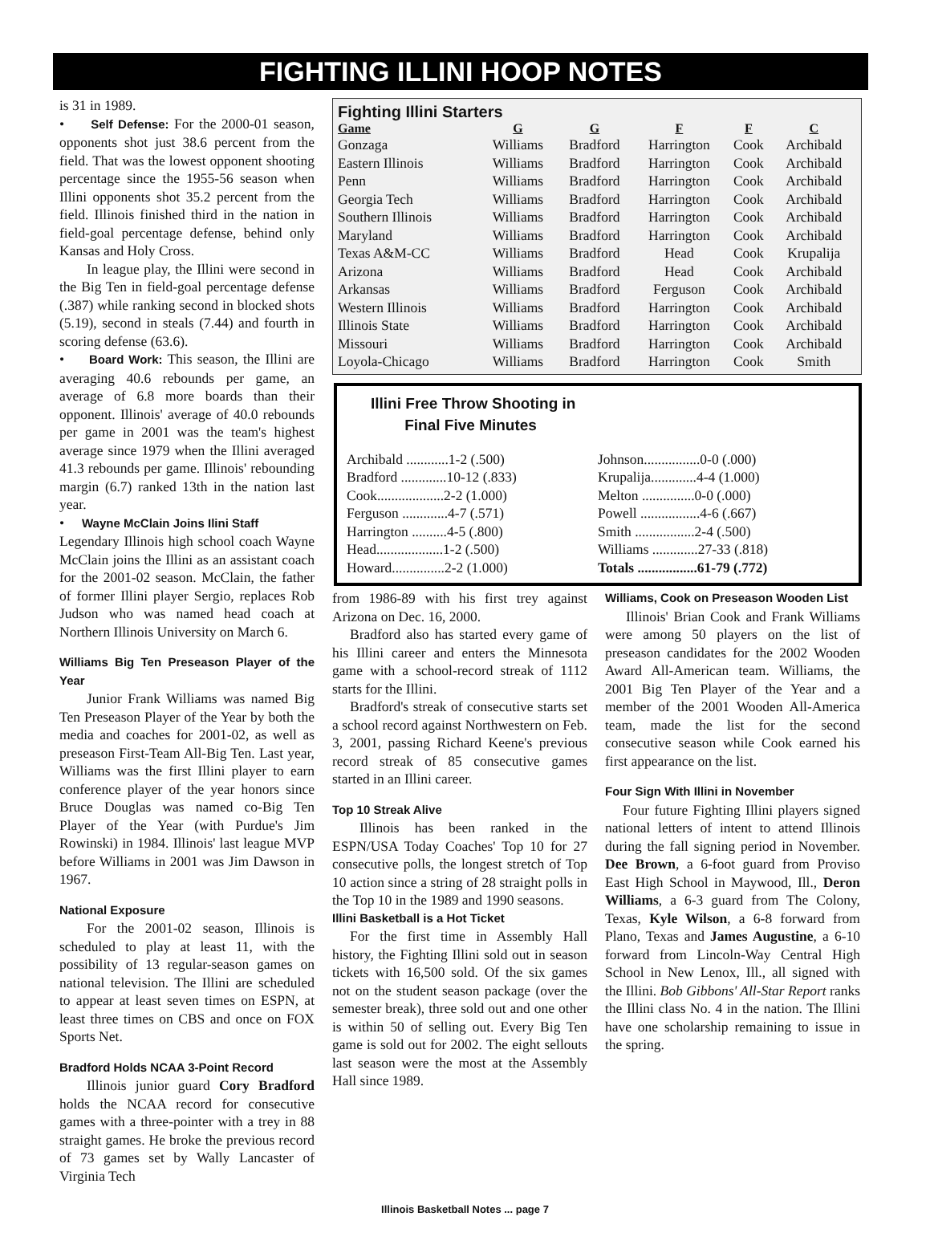FIGHTING ILLINI HOOP NOTES
is 31 in 1989.
• Self Defense: For the 2000-01 season, opponents shot just 38.6 percent from the field. That was the lowest opponent shooting percentage since the 1955-56 season when Illini opponents shot 35.2 percent from the field. Illinois finished third in the nation in field-goal percentage defense, behind only Kansas and Holy Cross.
In league play, the Illini were second in the Big Ten in field-goal percentage defense (.387) while ranking second in blocked shots (5.19), second in steals (7.44) and fourth in scoring defense (63.6).
• Board Work: This season, the Illini are averaging 40.6 rebounds per game, an average of 6.8 more boards than their opponent. Illinois' average of 40.0 rebounds per game in 2001 was the team's highest average since 1979 when the Illini averaged 41.3 rebounds per game. Illinois' rebounding margin (6.7) ranked 13th in the nation last year.
• Wayne McClain Joins Ilini Staff
Legendary Illinois high school coach Wayne McClain joins the Illini as an assistant coach for the 2001-02 season. McClain, the father of former Illini player Sergio, replaces Rob Judson who was named head coach at Northern Illinois University on March 6.
Williams Big Ten Preseason Player of the Year
Junior Frank Williams was named Big Ten Preseason Player of the Year by both the media and coaches for 2001-02, as well as preseason First-Team All-Big Ten. Last year, Williams was the first Illini player to earn conference player of the year honors since Bruce Douglas was named co-Big Ten Player of the Year (with Purdue's Jim Rowinski) in 1984. Illinois' last league MVP before Williams in 2001 was Jim Dawson in 1967.
National Exposure
For the 2001-02 season, Illinois is scheduled to play at least 11, with the possibility of 13 regular-season games on national television. The Illini are scheduled to appear at least seven times on ESPN, at least three times on CBS and once on FOX Sports Net.
Bradford Holds NCAA 3-Point Record
Illinois junior guard Cory Bradford holds the NCAA record for consecutive games with a three-pointer with a trey in 88 straight games. He broke the previous record of 73 games set by Wally Lancaster of Virginia Tech
Fighting Illini Starters
| Game | G | G | F | F | C |
| --- | --- | --- | --- | --- | --- |
| Gonzaga | Williams | Bradford | Harrington | Cook | Archibald |
| Eastern Illinois | Williams | Bradford | Harrington | Cook | Archibald |
| Penn | Williams | Bradford | Harrington | Cook | Archibald |
| Georgia Tech | Williams | Bradford | Harrington | Cook | Archibald |
| Southern Illinois | Williams | Bradford | Harrington | Cook | Archibald |
| Maryland | Williams | Bradford | Harrington | Cook | Archibald |
| Texas A&M-CC | Williams | Bradford | Head | Cook | Krupalija |
| Arizona | Williams | Bradford | Head | Cook | Archibald |
| Arkansas | Williams | Bradford | Ferguson | Cook | Archibald |
| Western Illinois | Williams | Bradford | Harrington | Cook | Archibald |
| Illinois State | Williams | Bradford | Harrington | Cook | Archibald |
| Missouri | Williams | Bradford | Harrington | Cook | Archibald |
| Loyola-Chicago | Williams | Bradford | Harrington | Cook | Smith |
Illini Free Throw Shooting in
Final Five Minutes
Archibald ............1-2 (.500)
Bradford .............10-12 (.833)
Cook...................2-2 (1.000)
Ferguson .............4-7 (.571)
Harrington ..........4-5 (.800)
Head...................1-2 (.500)
Howard...............2-2 (1.000)
Johnson................0-0 (.000)
Krupalija.............4-4 (1.000)
Melton ...............0-0 (.000)
Powell .................4-6 (.667)
Smith .................2-4 (.500)
Williams .............27-33 (.818)
Totals .................61-79 (.772)
from 1986-89 with his first trey against Arizona on Dec. 16, 2000.
Bradford also has started every game of his Illini career and enters the Minnesota game with a school-record streak of 1112 starts for the Illini.
Bradford's streak of consecutive starts set a school record against Northwestern on Feb. 3, 2001, passing Richard Keene's previous record streak of 85 consecutive games started in an Illini career.
Top 10 Streak Alive
Illinois has been ranked in the ESPN/USA Today Coaches' Top 10 for 27 consecutive polls, the longest stretch of Top 10 action since a string of 28 straight polls in the Top 10 in the 1989 and 1990 seasons.
Illini Basketball is a Hot Ticket
For the first time in Assembly Hall history, the Fighting Illini sold out in season tickets with 16,500 sold. Of the six games not on the student season package (over the semester break), three sold out and one other is within 50 of selling out. Every Big Ten game is sold out for 2002. The eight sellouts last season were the most at the Assembly Hall since 1989.
Williams, Cook on Preseason Wooden List
Illinois' Brian Cook and Frank Williams were among 50 players on the list of preseason candidates for the 2002 Wooden Award All-American team. Williams, the 2001 Big Ten Player of the Year and a member of the 2001 Wooden All-America team, made the list for the second consecutive season while Cook earned his first appearance on the list.
Four Sign With Illini in November
Four future Fighting Illini players signed national letters of intent to attend Illinois during the fall signing period in November. Dee Brown, a 6-foot guard from Proviso East High School in Maywood, Ill., Deron Williams, a 6-3 guard from The Colony, Texas, Kyle Wilson, a 6-8 forward from Plano, Texas and James Augustine, a 6-10 forward from Lincoln-Way Central High School in New Lenox, Ill., all signed with the Illini. Bob Gibbons' All-Star Report ranks the Illini class No. 4 in the nation. The Illini have one scholarship remaining to issue in the spring.
Illinois Basketball Notes ... page 7